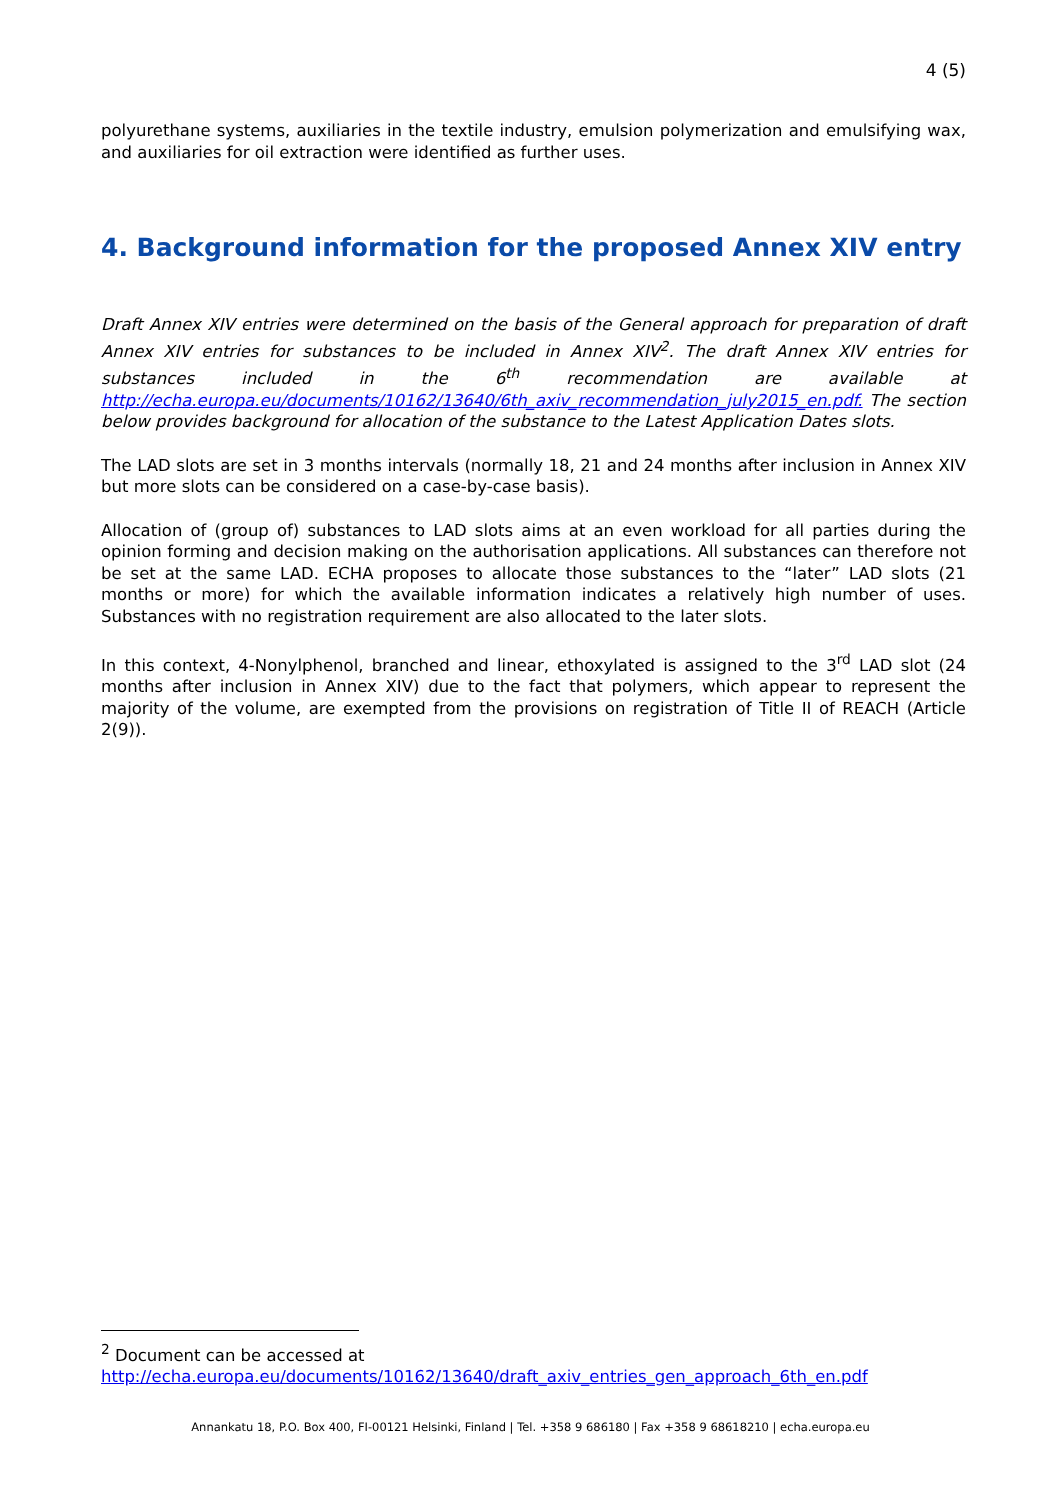4 (5)
polyurethane systems, auxiliaries in the textile industry, emulsion polymerization and emulsifying wax, and auxiliaries for oil extraction were identified as further uses.
4. Background information for the proposed Annex XIV entry
Draft Annex XIV entries were determined on the basis of the General approach for preparation of draft Annex XIV entries for substances to be included in Annex XIV<sup>2</sup>. The draft Annex XIV entries for substances included in the 6<sup>th</sup> recommendation are available at http://echa.europa.eu/documents/10162/13640/6th_axiv_recommendation_july2015_en.pdf. The section below provides background for allocation of the substance to the Latest Application Dates slots.
The LAD slots are set in 3 months intervals (normally 18, 21 and 24 months after inclusion in Annex XIV but more slots can be considered on a case-by-case basis).
Allocation of (group of) substances to LAD slots aims at an even workload for all parties during the opinion forming and decision making on the authorisation applications. All substances can therefore not be set at the same LAD. ECHA proposes to allocate those substances to the “later” LAD slots (21 months or more) for which the available information indicates a relatively high number of uses. Substances with no registration requirement are also allocated to the later slots.
In this context, 4-Nonylphenol, branched and linear, ethoxylated is assigned to the 3<sup>rd</sup> LAD slot (24 months after inclusion in Annex XIV) due to the fact that polymers, which appear to represent the majority of the volume, are exempted from the provisions on registration of Title II of REACH (Article 2(9)).
<sup>2</sup> Document can be accessed at
http://echa.europa.eu/documents/10162/13640/draft_axiv_entries_gen_approach_6th_en.pdf
Annankatu 18, P.O. Box 400, FI-00121 Helsinki, Finland | Tel. +358 9 686180 | Fax +358 9 68618210 | echa.europa.eu